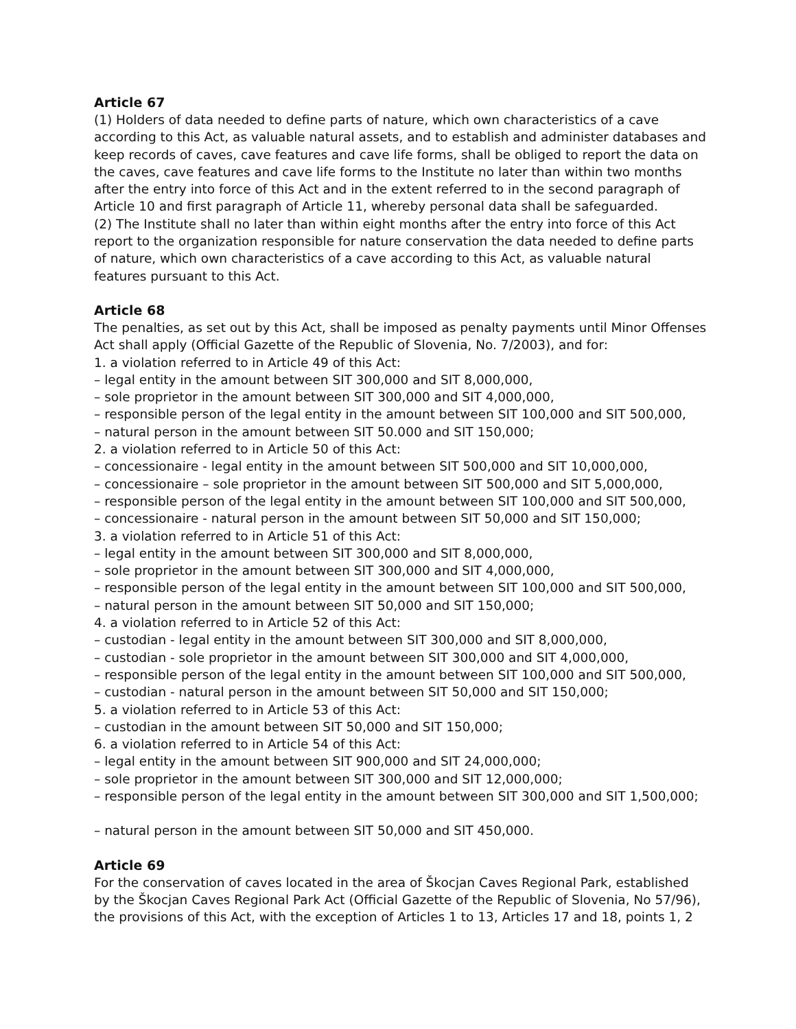Article 67
(1) Holders of data needed to define parts of nature, which own characteristics of a cave according to this Act, as valuable natural assets, and to establish and administer databases and keep records of caves, cave features and cave life forms, shall be obliged to report the data on the caves, cave features and cave life forms to the Institute no later than within two months after the entry into force of this Act and in the extent referred to in the second paragraph of Article 10 and first paragraph of Article 11, whereby personal data shall be safeguarded.
(2) The Institute shall no later than within eight months after the entry into force of this Act report to the organization responsible for nature conservation the data needed to define parts of nature, which own characteristics of a cave according to this Act, as valuable natural features pursuant to this Act.
Article 68
The penalties, as set out by this Act, shall be imposed as penalty payments until Minor Offenses Act shall apply (Official Gazette of the Republic of Slovenia, No. 7/2003), and for:
1. a violation referred to in Article 49 of this Act:
– legal entity in the amount between SIT 300,000 and SIT 8,000,000,
– sole proprietor in the amount between SIT 300,000 and SIT 4,000,000,
– responsible person of the legal entity in the amount between SIT 100,000 and SIT 500,000,
– natural person in the amount between SIT 50.000 and SIT 150,000;
2. a violation referred to in Article 50 of this Act:
– concessionaire - legal entity in the amount between SIT 500,000 and SIT 10,000,000,
– concessionaire – sole proprietor in the amount between SIT 500,000 and SIT 5,000,000,
– responsible person of the legal entity in the amount between SIT 100,000 and SIT 500,000,
– concessionaire - natural person in the amount between SIT 50,000 and SIT 150,000;
3. a violation referred to in Article 51 of this Act:
– legal entity in the amount between SIT 300,000 and SIT 8,000,000,
– sole proprietor in the amount between SIT 300,000 and SIT 4,000,000,
– responsible person of the legal entity in the amount between SIT 100,000 and SIT 500,000,
– natural person in the amount between SIT 50,000 and SIT 150,000;
4. a violation referred to in Article 52 of this Act:
– custodian - legal entity in the amount between SIT 300,000 and SIT 8,000,000,
– custodian - sole proprietor in the amount between SIT 300,000 and SIT 4,000,000,
– responsible person of the legal entity in the amount between SIT 100,000 and SIT 500,000,
– custodian - natural person in the amount between SIT 50,000 and SIT 150,000;
5. a violation referred to in Article 53 of this Act:
– custodian in the amount between SIT 50,000 and SIT 150,000;
6. a violation referred to in Article 54 of this Act:
– legal entity in the amount between SIT 900,000 and SIT 24,000,000;
– sole proprietor in the amount between SIT 300,000 and SIT 12,000,000;
– responsible person of the legal entity in the amount between SIT 300,000 and SIT 1,500,000;
– natural person in the amount between SIT 50,000 and SIT 450,000.
Article 69
For the conservation of caves located in the area of Škocjan Caves Regional Park, established by the Škocjan Caves Regional Park Act (Official Gazette of the Republic of Slovenia, No 57/96), the provisions of this Act, with the exception of Articles 1 to 13, Articles 17 and 18, points 1, 2